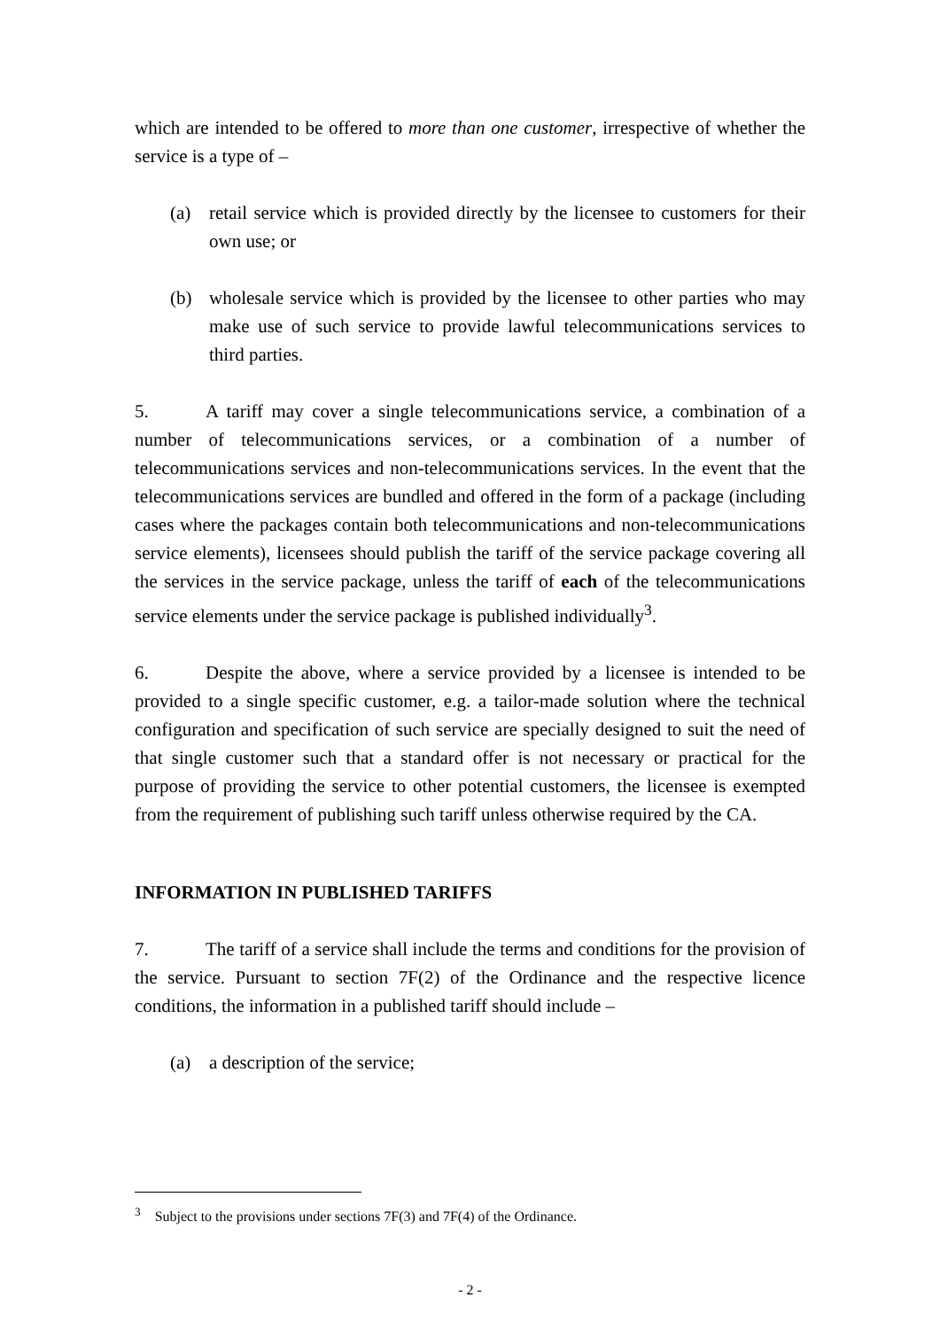which are intended to be offered to more than one customer, irrespective of whether the service is a type of –
(a) retail service which is provided directly by the licensee to customers for their own use; or
(b) wholesale service which is provided by the licensee to other parties who may make use of such service to provide lawful telecommunications services to third parties.
5. A tariff may cover a single telecommunications service, a combination of a number of telecommunications services, or a combination of a number of telecommunications services and non-telecommunications services. In the event that the telecommunications services are bundled and offered in the form of a package (including cases where the packages contain both telecommunications and non-telecommunications service elements), licensees should publish the tariff of the service package covering all the services in the service package, unless the tariff of each of the telecommunications service elements under the service package is published individually<sup>3</sup>.
6. Despite the above, where a service provided by a licensee is intended to be provided to a single specific customer, e.g. a tailor-made solution where the technical configuration and specification of such service are specially designed to suit the need of that single customer such that a standard offer is not necessary or practical for the purpose of providing the service to other potential customers, the licensee is exempted from the requirement of publishing such tariff unless otherwise required by the CA.
INFORMATION IN PUBLISHED TARIFFS
7. The tariff of a service shall include the terms and conditions for the provision of the service. Pursuant to section 7F(2) of the Ordinance and the respective licence conditions, the information in a published tariff should include –
(a) a description of the service;
<sup>3</sup> Subject to the provisions under sections 7F(3) and 7F(4) of the Ordinance.
- 2 -